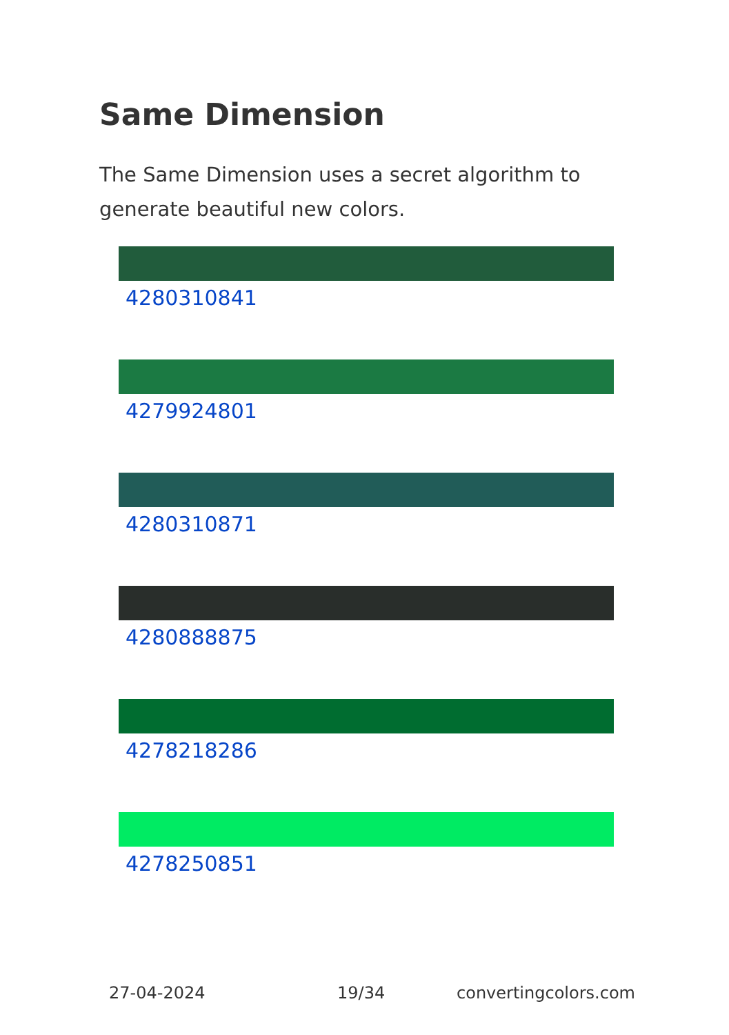Same Dimension
The Same Dimension uses a secret algorithm to generate beautiful new colors.
4280310841
4279924801
4280310871
4280888875
4278218286
4278250851
27-04-2024 19/34 convertingcolors.com